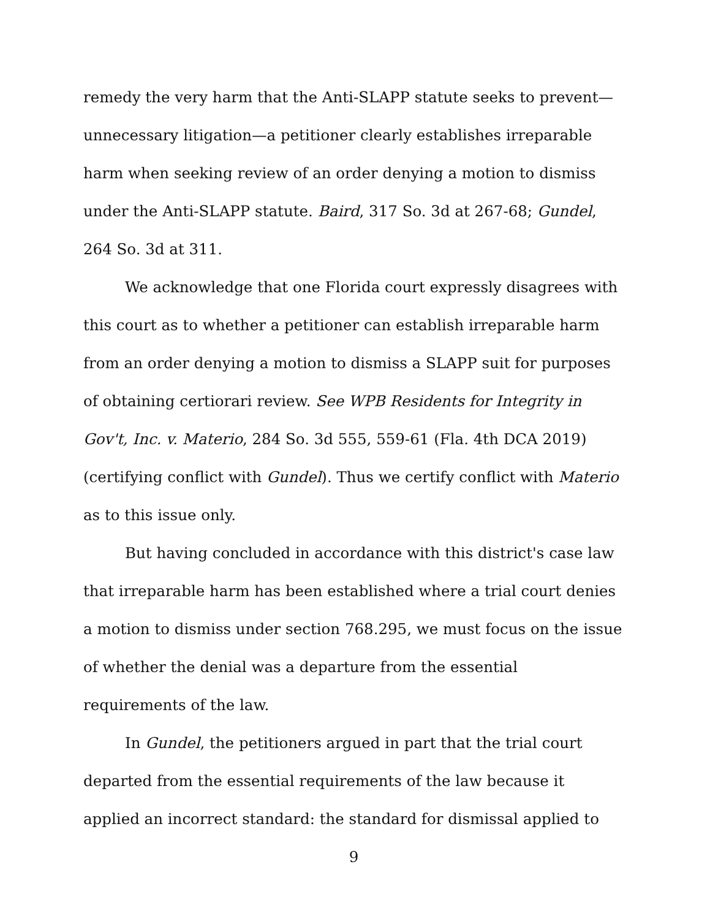remedy the very harm that the Anti-SLAPP statute seeks to prevent—unnecessary litigation—a petitioner clearly establishes irreparable harm when seeking review of an order denying a motion to dismiss under the Anti-SLAPP statute. Baird, 317 So. 3d at 267-68; Gundel, 264 So. 3d at 311.
We acknowledge that one Florida court expressly disagrees with this court as to whether a petitioner can establish irreparable harm from an order denying a motion to dismiss a SLAPP suit for purposes of obtaining certiorari review. See WPB Residents for Integrity in Gov't, Inc. v. Materio, 284 So. 3d 555, 559-61 (Fla. 4th DCA 2019) (certifying conflict with Gundel). Thus we certify conflict with Materio as to this issue only.
But having concluded in accordance with this district's case law that irreparable harm has been established where a trial court denies a motion to dismiss under section 768.295, we must focus on the issue of whether the denial was a departure from the essential requirements of the law.
In Gundel, the petitioners argued in part that the trial court departed from the essential requirements of the law because it applied an incorrect standard: the standard for dismissal applied to
9